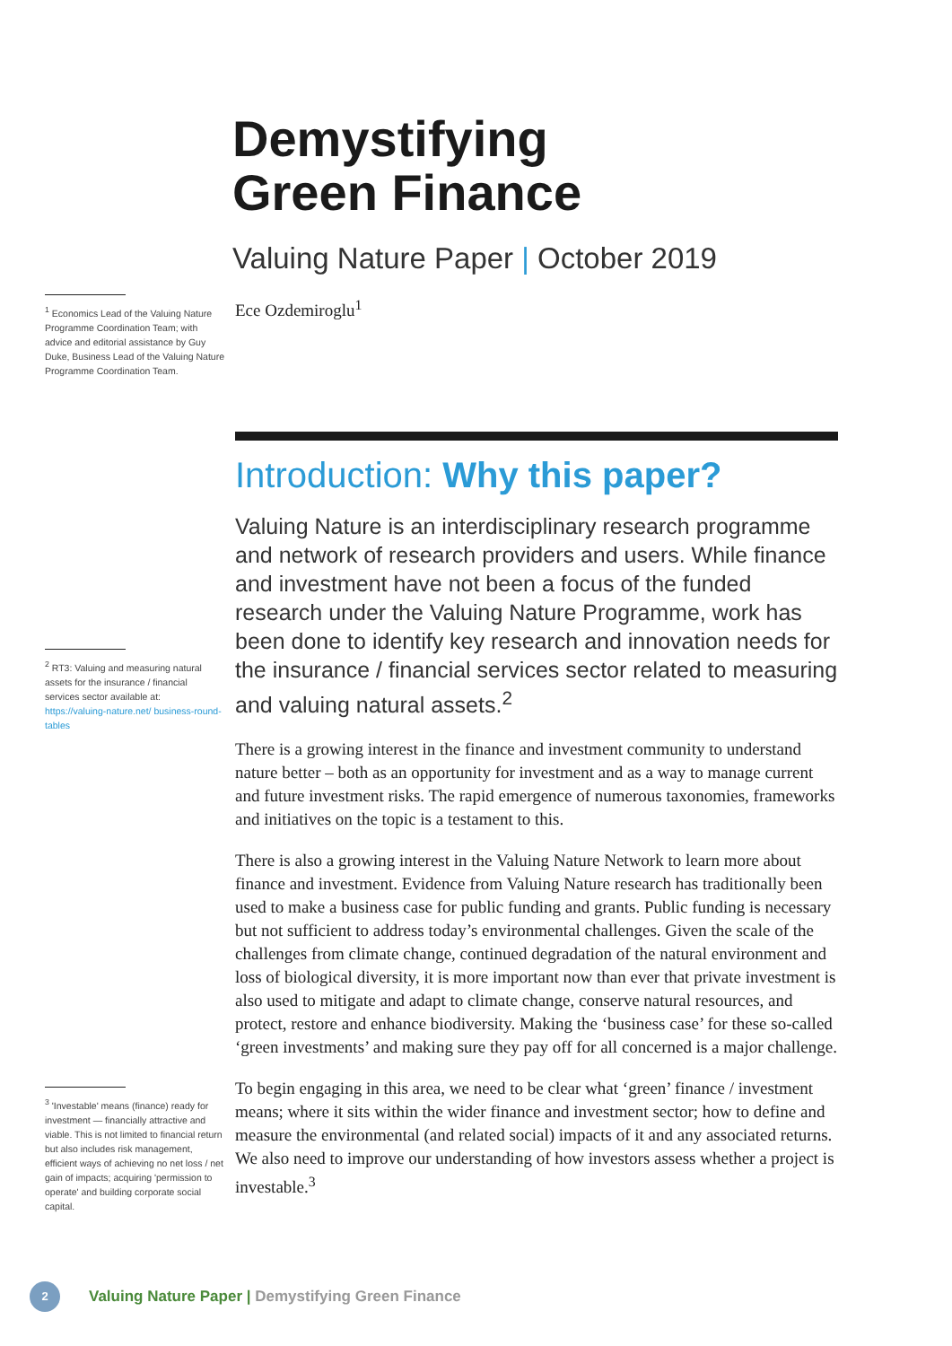<sup>1</sup> Economics Lead of the Valuing Nature Programme Coordination Team; with advice and editorial assistance by Guy Duke, Business Lead of the Valuing Nature Programme Coordination Team.
<sup>2</sup> RT3: Valuing and measuring natural assets for the insurance / financial services sector available at: https://valuing-nature.net/ business-round-tables
<sup>3</sup> 'Investable' means (finance) ready for investment — financially attractive and viable. This is not limited to financial return but also includes risk management, efficient ways of achieving no net loss / net gain of impacts; acquiring 'permission to operate' and building corporate social capital.
Demystifying
Green Finance
Valuing Nature Paper | October 2019
Ece Ozdemiroglu<sup>1</sup>
Introduction: Why this paper?
Valuing Nature is an interdisciplinary research programme and network of research providers and users. While finance and investment have not been a focus of the funded research under the Valuing Nature Programme, work has been done to identify key research and innovation needs for the insurance / financial services sector related to measuring and valuing natural assets.<sup>2</sup>
There is a growing interest in the finance and investment community to understand nature better – both as an opportunity for investment and as a way to manage current and future investment risks. The rapid emergence of numerous taxonomies, frameworks and initiatives on the topic is a testament to this.
There is also a growing interest in the Valuing Nature Network to learn more about finance and investment. Evidence from Valuing Nature research has traditionally been used to make a business case for public funding and grants. Public funding is necessary but not sufficient to address today’s environmental challenges. Given the scale of the challenges from climate change, continued degradation of the natural environment and loss of biological diversity, it is more important now than ever that private investment is also used to mitigate and adapt to climate change, conserve natural resources, and protect, restore and enhance biodiversity. Making the ‘business case’ for these so-called ‘green investments’ and making sure they pay off for all concerned is a major challenge.
To begin engaging in this area, we need to be clear what ‘green’ finance / investment means; where it sits within the wider finance and investment sector; how to define and measure the environmental (and related social) impacts of it and any associated returns. We also need to improve our understanding of how investors assess whether a project is investable.<sup>3</sup>
2
Valuing Nature Paper | Demystifying Green Finance